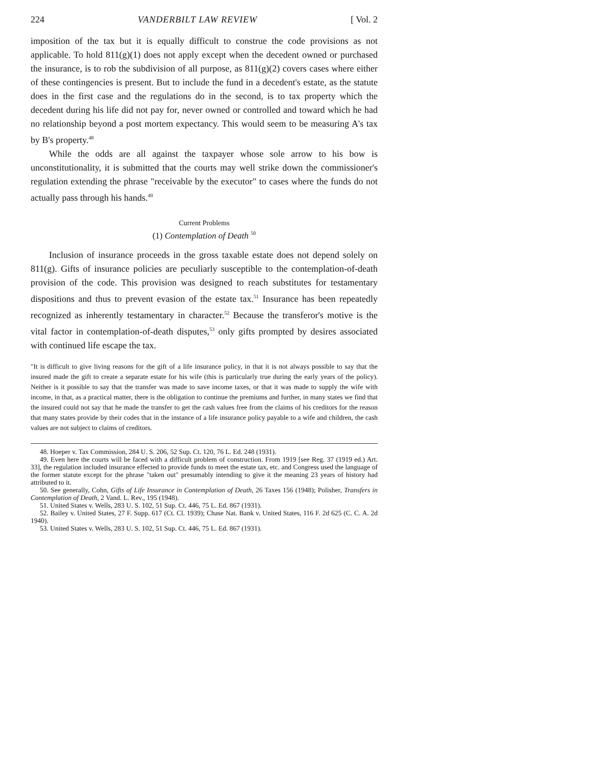224 VANDERBILT LAW REVIEW [ Vol. 2
imposition of the tax but it is equally difficult to construe the code provisions as not applicable. To hold 811(g)(1) does not apply except when the decedent owned or purchased the insurance, is to rob the subdivision of all purpose, as 811(g)(2) covers cases where either of these contingencies is present. But to include the fund in a decedent's estate, as the statute does in the first case and the regulations do in the second, is to tax property which the decedent during his life did not pay for, never owned or controlled and toward which he had no relationship beyond a post mortem expectancy. This would seem to be measuring A's tax by B's property.<sup>48</sup>
While the odds are all against the taxpayer whose sole arrow to his bow is unconstitutionality, it is submitted that the courts may well strike down the commissioner's regulation extending the phrase "receivable by the executor" to cases where the funds do not actually pass through his hands.<sup>49</sup>
Current Problems
(1) Contemplation of Death <sup>50</sup>
Inclusion of insurance proceeds in the gross taxable estate does not depend solely on 811(g). Gifts of insurance policies are peculiarly susceptible to the contemplation-of-death provision of the code. This provision was designed to reach substitutes for testamentary dispositions and thus to prevent evasion of the estate tax.<sup>51</sup> Insurance has been repeatedly recognized as inherently testamentary in character.<sup>52</sup> Because the transferor's motive is the vital factor in contemplation-of-death disputes,<sup>53</sup> only gifts prompted by desires associated with continued life escape the tax.
"It is difficult to give living reasons for the gift of a life insurance policy, in that it is not always possible to say that the insured made the gift to create a separate estate for his wife (this is particularly true during the early years of the policy). Neither is it possible to say that the transfer was made to save income taxes, or that it was made to supply the wife with income, in that, as a practical matter, there is the obligation to continue the premiums and further, in many states we find that the insured could not say that he made the transfer to get the cash values free from the claims of his creditors for the reason that many states provide by their codes that in the instance of a life insurance policy payable to a wife and children, the cash values are not subject to claims of creditors.
48. Hoeper v. Tax Commission, 284 U. S. 206, 52 Sup. Ct. 120, 76 L. Ed. 248 (1931).
49. Even here the courts will be faced with a difficult problem of construction. From 1919 [see Reg. 37 (1919 ed.) Art. 33], the regulation included insurance effected to provide funds to meet the estate tax, etc. and Congress used the language of the former statute except for the phrase "taken out" presumably intending to give it the meaning 23 years of history had attributed to it.
50. See generally, Cohn, Gifts of Life Insurance in Contemplation of Death, 26 Taxes 156 (1948); Polisher, Transfers in Contemplation of Death, 2 Vand. L. Rev., 195 (1948).
51. United States v. Wells, 283 U. S. 102, 51 Sup. Ct. 446, 75 L. Ed. 867 (1931).
52. Bailey v. United States, 27 F. Supp. 617 (Ct. Cl. 1939); Chase Nat. Bank v. United States, 116 F. 2d 625 (C. C. A. 2d 1940).
53. United States v. Wells, 283 U. S. 102, 51 Sup. Ct. 446, 75 L. Ed. 867 (1931).